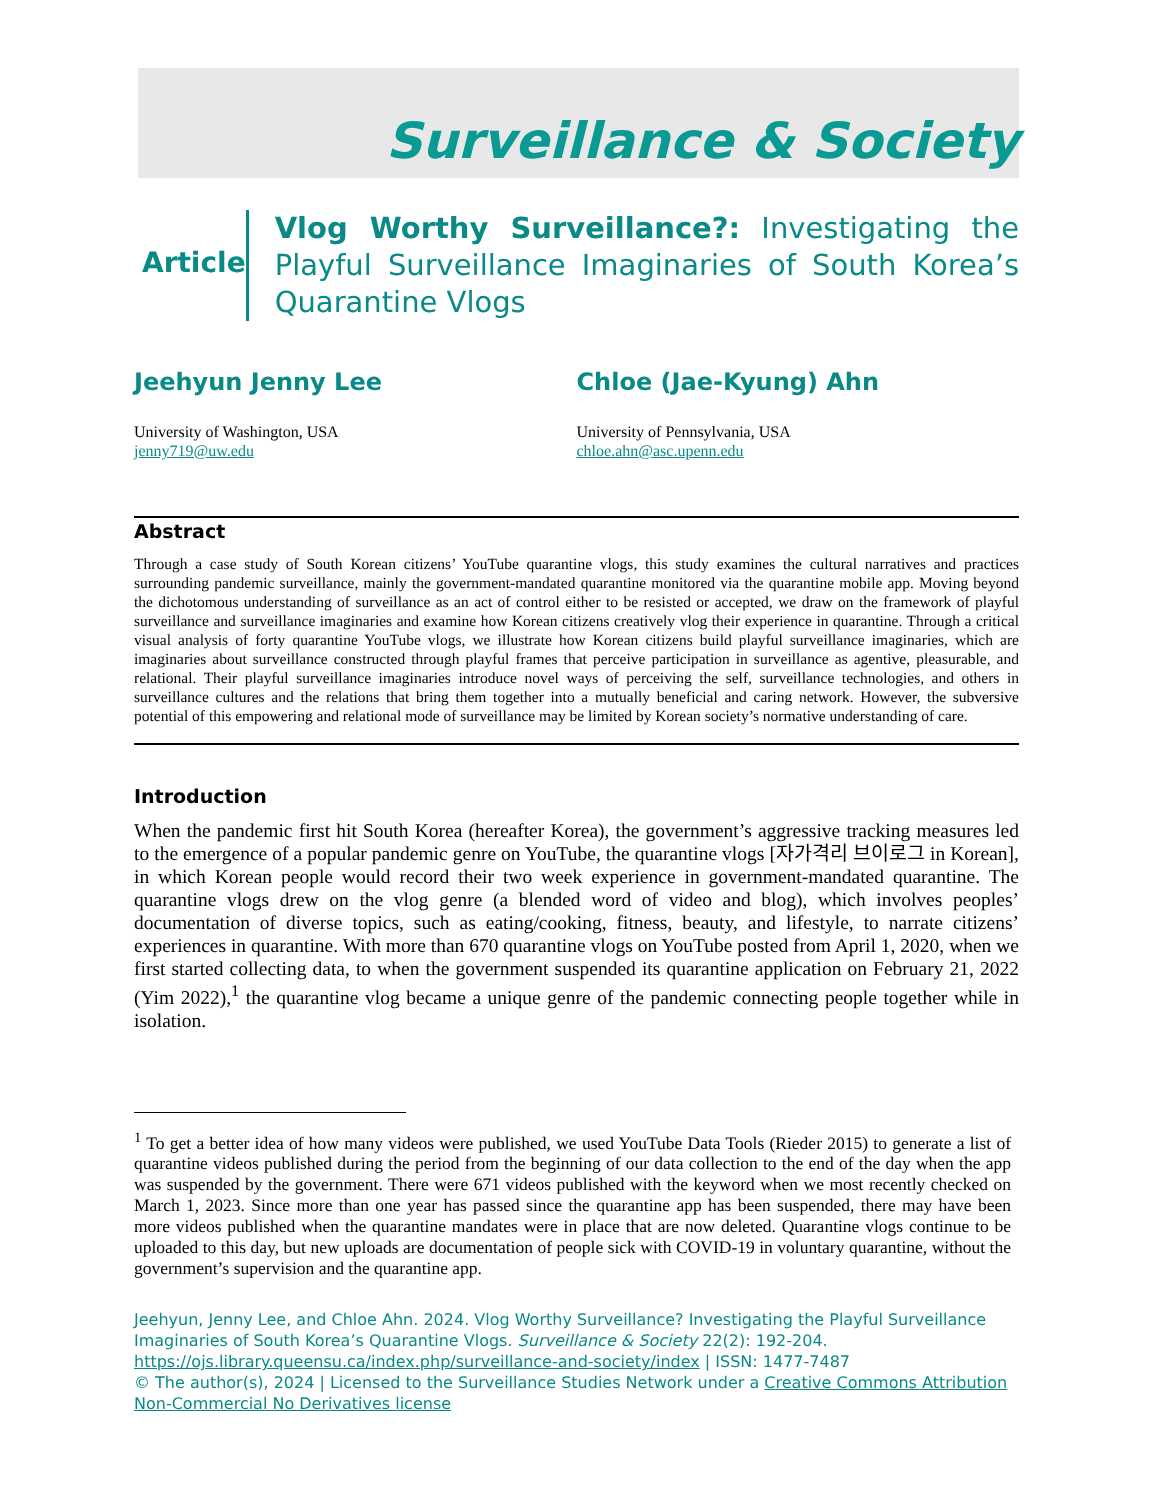Surveillance & Society
Article
Vlog Worthy Surveillance?: Investigating the Playful Surveillance Imaginaries of South Korea’s Quarantine Vlogs
Jeehyun Jenny Lee
University of Washington, USA
jenny719@uw.edu
Chloe (Jae-Kyung) Ahn
University of Pennsylvania, USA
chloe.ahn@asc.upenn.edu
Abstract
Through a case study of South Korean citizens’ YouTube quarantine vlogs, this study examines the cultural narratives and practices surrounding pandemic surveillance, mainly the government-mandated quarantine monitored via the quarantine mobile app. Moving beyond the dichotomous understanding of surveillance as an act of control either to be resisted or accepted, we draw on the framework of playful surveillance and surveillance imaginaries and examine how Korean citizens creatively vlog their experience in quarantine. Through a critical visual analysis of forty quarantine YouTube vlogs, we illustrate how Korean citizens build playful surveillance imaginaries, which are imaginaries about surveillance constructed through playful frames that perceive participation in surveillance as agentive, pleasurable, and relational. Their playful surveillance imaginaries introduce novel ways of perceiving the self, surveillance technologies, and others in surveillance cultures and the relations that bring them together into a mutually beneficial and caring network. However, the subversive potential of this empowering and relational mode of surveillance may be limited by Korean society’s normative understanding of care.
Introduction
When the pandemic first hit South Korea (hereafter Korea), the government’s aggressive tracking measures led to the emergence of a popular pandemic genre on YouTube, the quarantine vlogs [자가격리 브이로그 in Korean], in which Korean people would record their two week experience in government-mandated quarantine. The quarantine vlogs drew on the vlog genre (a blended word of video and blog), which involves peoples’ documentation of diverse topics, such as eating/cooking, fitness, beauty, and lifestyle, to narrate citizens’ experiences in quarantine. With more than 670 quarantine vlogs on YouTube posted from April 1, 2020, when we first started collecting data, to when the government suspended its quarantine application on February 21, 2022 (Yim 2022),<sup>1</sup> the quarantine vlog became a unique genre of the pandemic connecting people together while in isolation.
<sup>1</sup> To get a better idea of how many videos were published, we used YouTube Data Tools (Rieder 2015) to generate a list of quarantine videos published during the period from the beginning of our data collection to the end of the day when the app was suspended by the government. There were 671 videos published with the keyword when we most recently checked on March 1, 2023. Since more than one year has passed since the quarantine app has been suspended, there may have been more videos published when the quarantine mandates were in place that are now deleted. Quarantine vlogs continue to be uploaded to this day, but new uploads are documentation of people sick with COVID-19 in voluntary quarantine, without the government’s supervision and the quarantine app.
Jeehyun, Jenny Lee, and Chloe Ahn. 2024. Vlog Worthy Surveillance? Investigating the Playful Surveillance Imaginaries of South Korea’s Quarantine Vlogs. Surveillance & Society 22(2): 192-204.
https://ojs.library.queensu.ca/index.php/surveillance-and-society/index | ISSN: 1477-7487
© The author(s), 2024 | Licensed to the Surveillance Studies Network under a Creative Commons Attribution Non-Commercial No Derivatives license